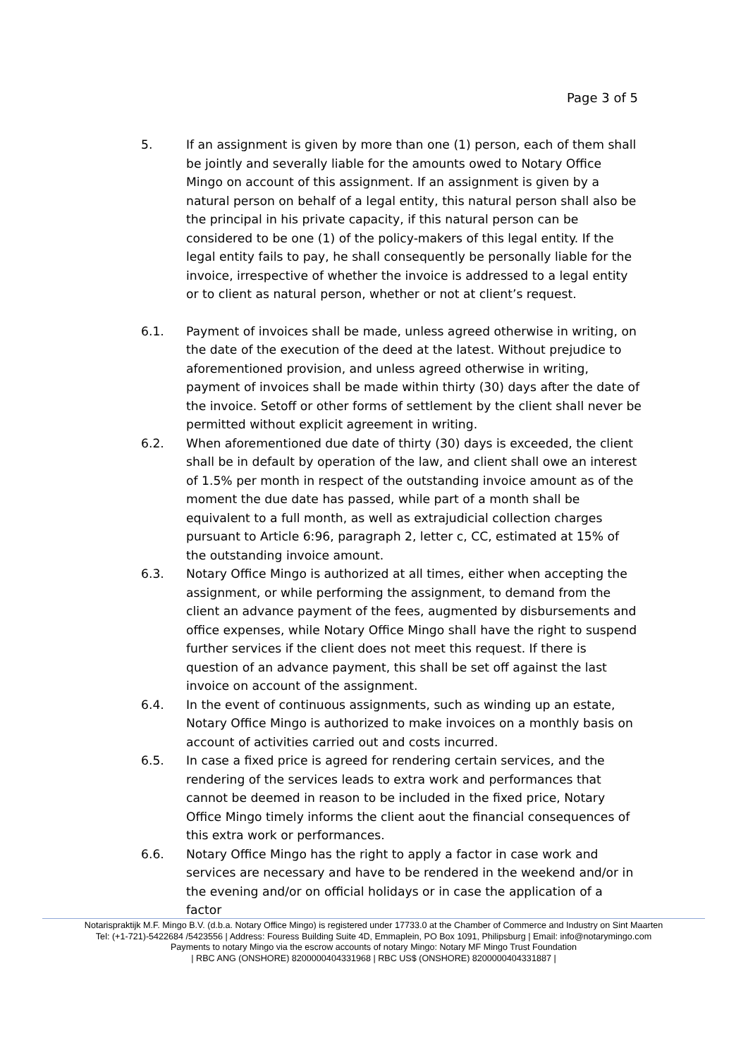Page 3 of 5
5. If an assignment is given by more than one (1) person, each of them shall be jointly and severally liable for the amounts owed to Notary Office Mingo on account of this assignment. If an assignment is given by a natural person on behalf of a legal entity, this natural person shall also be the principal in his private capacity, if this natural person can be considered to be one (1) of the policy-makers of this legal entity. If the legal entity fails to pay, he shall consequently be personally liable for the invoice, irrespective of whether the invoice is addressed to a legal entity or to client as natural person, whether or not at client’s request.
6.1. Payment of invoices shall be made, unless agreed otherwise in writing, on the date of the execution of the deed at the latest. Without prejudice to aforementioned provision, and unless agreed otherwise in writing, payment of invoices shall be made within thirty (30) days after the date of the invoice. Setoff or other forms of settlement by the client shall never be permitted without explicit agreement in writing.
6.2. When aforementioned due date of thirty (30) days is exceeded, the client shall be in default by operation of the law, and client shall owe an interest of 1.5% per month in respect of the outstanding invoice amount as of the moment the due date has passed, while part of a month shall be equivalent to a full month, as well as extrajudicial collection charges pursuant to Article 6:96, paragraph 2, letter c, CC, estimated at 15% of the outstanding invoice amount.
6.3. Notary Office Mingo is authorized at all times, either when accepting the assignment, or while performing the assignment, to demand from the client an advance payment of the fees, augmented by disbursements and office expenses, while Notary Office Mingo shall have the right to suspend further services if the client does not meet this request. If there is question of an advance payment, this shall be set off against the last invoice on account of the assignment.
6.4. In the event of continuous assignments, such as winding up an estate, Notary Office Mingo is authorized to make invoices on a monthly basis on account of activities carried out and costs incurred.
6.5. In case a fixed price is agreed for rendering certain services, and the rendering of the services leads to extra work and performances that cannot be deemed in reason to be included in the fixed price, Notary Office Mingo timely informs the client aout the financial consequences of this extra work or performances.
6.6. Notary Office Mingo has the right to apply a factor in case work and services are necessary and have to be rendered in the weekend and/or in the evening and/or on official holidays or in case the application of a factor
Notarispraktijk M.F. Mingo B.V. (d.b.a. Notary Office Mingo) is registered under 17733.0 at the Chamber of Commerce and Industry on Sint Maarten
Tel: (+1-721)-5422684 /5423556 | Address: Fouress Building Suite 4D, Emmaplein, PO Box 1091, Philipsburg | Email: info@notarymingo.com
Payments to notary Mingo via the escrow accounts of notary Mingo: Notary MF Mingo Trust Foundation
| RBC ANG (ONSHORE) 8200000404331968 | RBC US$ (ONSHORE) 8200000404331887 |